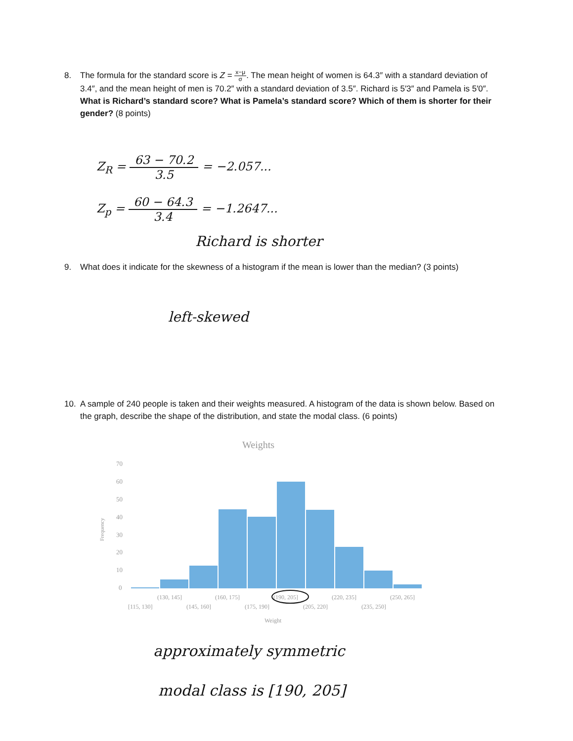8. The formula for the standard score is Z = x−μ σ. The mean height of women is 64.3″ with a standard deviation of 3.4″, and the mean height of men is 70.2″ with a standard deviation of 3.5″. Richard is 5′3″ and Pamela is 5′0″. What is Richard’s standard score? What is Pamela’s standard score? Which of them is shorter for their gender? (8 points)
Z<sub>R</sub> = 63 − 70.2 3.5 = −2.057...
Z<sub>p</sub> = 60 − 64.3 3.4 = −1.2647...
Richard is shorter
9. What does it indicate for the skewness of a histogram if the mean is lower than the median? (3 points)
left-skewed
10. A sample of 240 people is taken and their weights measured. A histogram of the data is shown below. Based on the graph, describe the shape of the distribution, and state the modal class. (6 points)
Weights
Frequency
70
60
50
40
30
20
10
0
(130, 145]
(160, 175]
(190, 205]
(220, 235]
(250, 265]
[115, 130]
(145, 160]
(175, 190]
(205, 220]
(235, 250]
Weight
approximately symmetric
modal class is [190, 205]